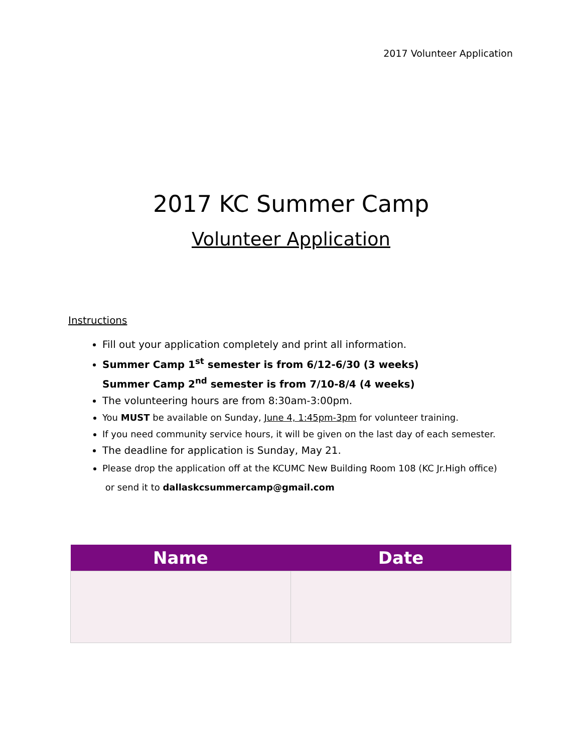2017 Volunteer Application
2017 KC Summer Camp
Volunteer Application
Instructions
Fill out your application completely and print all information.
Summer Camp 1<sup>st</sup> semester is from 6/12-6/30 (3 weeks)
Summer Camp 2<sup>nd</sup> semester is from 7/10-8/4 (4 weeks)
The volunteering hours are from 8:30am-3:00pm.
You MUST be available on Sunday, June 4, 1:45pm-3pm for volunteer training.
If you need community service hours, it will be given on the last day of each semester.
The deadline for application is Sunday, May 21.
Please drop the application off at the KCUMC New Building Room 108 (KC Jr.High office)
or send it to dallaskcsummercamp@gmail.com
| Name | Date |
| --- | --- |